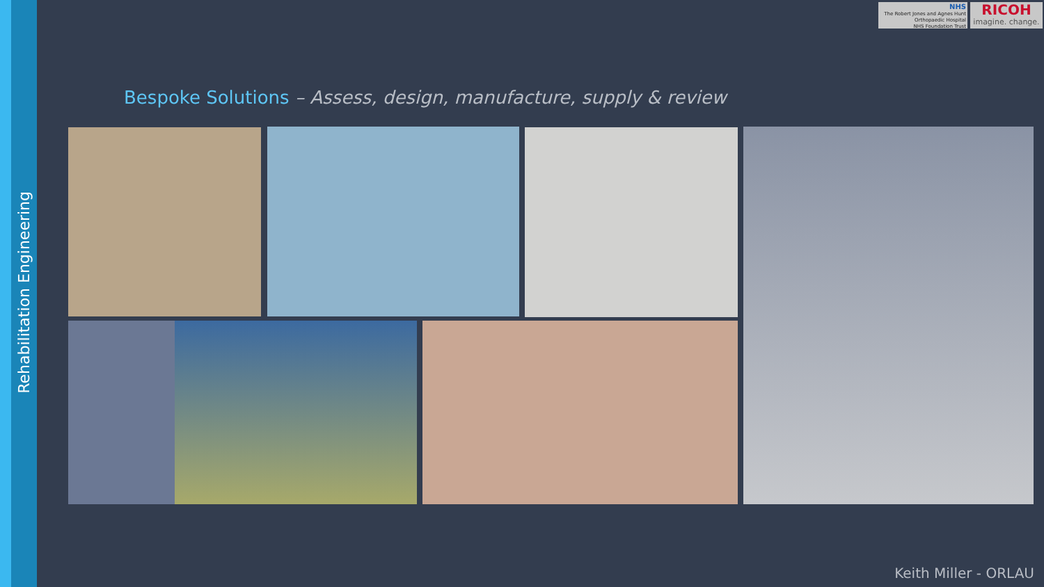Rehabilitation Engineering
NHS
The Robert Jones and Agnes Hunt
Orthopaedic Hospital
NHS Foundation Trust
RICOH
imagine. change.
Bespoke Solutions – Assess, design, manufacture, supply & review
Keith Miller - ORLAU